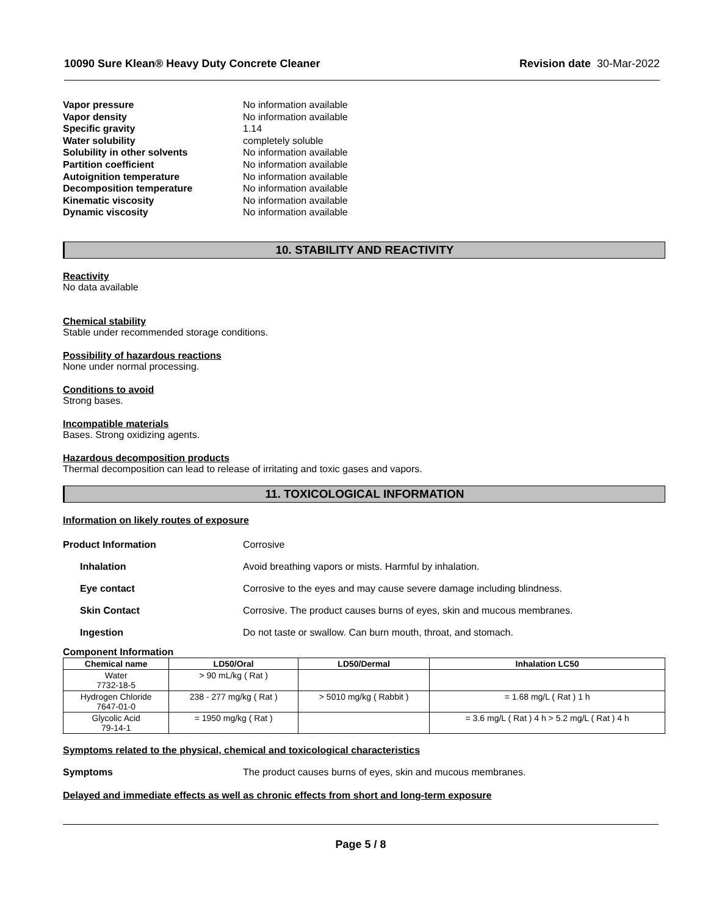10090 Sure Klean® Heavy Duty Concrete Cleaner Revision date 30-Mar-2022
Vapor pressure No information available Vapor density No information available Specific gravity 1.14 Water solubility completely soluble Solubility in other solvents No information available Partition coefficient No information available Autoignition temperature No information available Decomposition temperature No information available Kinematic viscosity No information available Dynamic viscosity No information available
10. STABILITY AND REACTIVITY
Reactivity
No data available
Chemical stability
Stable under recommended storage conditions.
Possibility of hazardous reactions
None under normal processing.
Conditions to avoid
Strong bases.
Incompatible materials
Bases. Strong oxidizing agents.
Hazardous decomposition products
Thermal decomposition can lead to release of irritating and toxic gases and vapors.
11. TOXICOLOGICAL INFORMATION
Information on likely routes of exposure
Product Information Corrosive
Inhalation Avoid breathing vapors or mists. Harmful by inhalation.
Eye contact Corrosive to the eyes and may cause severe damage including blindness.
Skin Contact Corrosive. The product causes burns of eyes, skin and mucous membranes.
Ingestion Do not taste or swallow. Can burn mouth, throat, and stomach.
Component Information
| Chemical name | LD50/Oral | LD50/Dermal | Inhalation LC50 |
| --- | --- | --- | --- |
| Water 7732-18-5 | > 90 mL/kg ( Rat ) | | |
| Hydrogen Chloride 7647-01-0 | 238 - 277 mg/kg ( Rat ) | > 5010 mg/kg ( Rabbit ) | = 1.68 mg/L ( Rat ) 1 h |
| Glycolic Acid 79-14-1 | = 1950 mg/kg ( Rat ) | | = 3.6 mg/L ( Rat ) 4 h > 5.2 mg/L ( Rat ) 4 h |
Symptoms related to the physical, chemical and toxicological characteristics
Symptoms The product causes burns of eyes, skin and mucous membranes.
Delayed and immediate effects as well as chronic effects from short and long-term exposure
Page 5 / 8